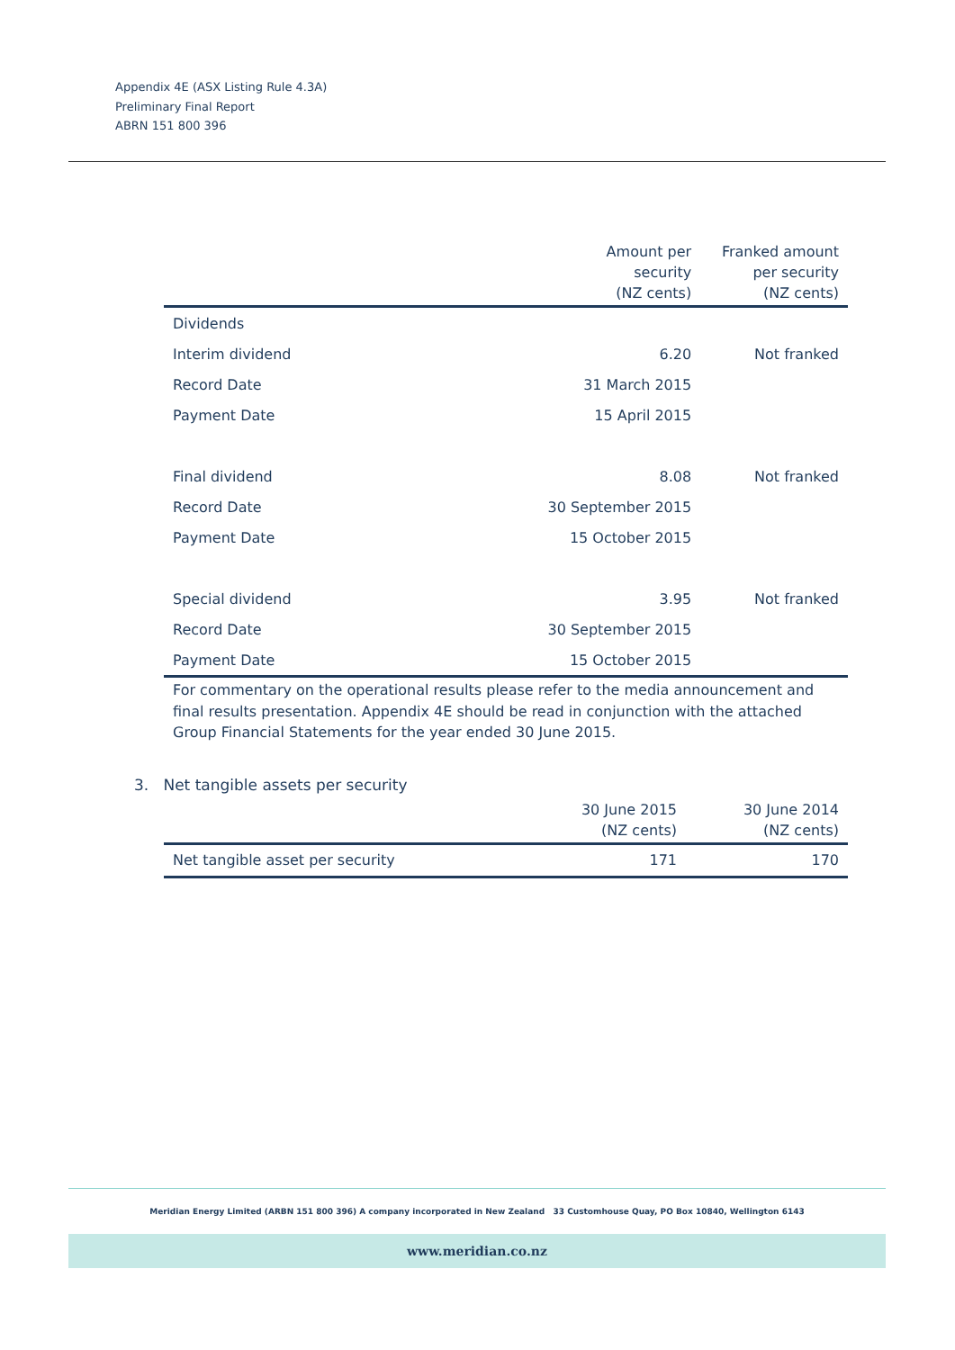Appendix 4E (ASX Listing Rule 4.3A)
Preliminary Final Report
ABRN 151 800 396
| | Amount per security (NZ cents) | Franked amount per security (NZ cents) |
| --- | --- | --- |
| Dividends | | |
| Interim dividend | 6.20 | Not franked |
| Record Date | 31 March 2015 | |
| Payment Date | 15 April 2015 | |
| Final dividend | 8.08 | Not franked |
| Record Date | 30 September 2015 | |
| Payment Date | 15 October 2015 | |
| Special dividend | 3.95 | Not franked |
| Record Date | 30 September 2015 | |
| Payment Date | 15 October 2015 | |
For commentary on the operational results please refer to the media announcement and final results presentation. Appendix 4E should be read in conjunction with the attached Group Financial Statements for the year ended 30 June 2015.
3. Net tangible assets per security
| | 30 June 2015 (NZ cents) | 30 June 2014 (NZ cents) |
| --- | --- | --- |
| Net tangible asset per security | 171 | 170 |
Meridian Energy Limited (ARBN 151 800 396) A company incorporated in New Zealand 33 Customhouse Quay, PO Box 10840, Wellington 6143
www.meridian.co.nz